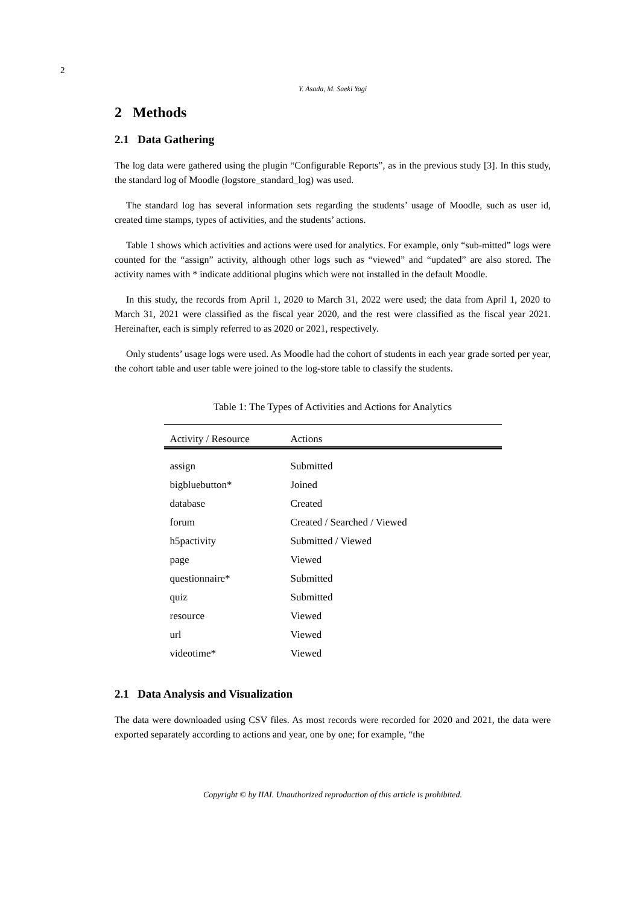2
Y. Asada, M. Saeki Yagi
2 Methods
2.1 Data Gathering
The log data were gathered using the plugin “Configurable Reports”, as in the previous study [3]. In this study, the standard log of Moodle (logstore_standard_log) was used.
The standard log has several information sets regarding the students’ usage of Moodle, such as user id, created time stamps, types of activities, and the students’ actions.
Table 1 shows which activities and actions were used for analytics. For example, only “sub-mitted” logs were counted for the “assign” activity, although other logs such as “viewed” and “updated” are also stored. The activity names with * indicate additional plugins which were not installed in the default Moodle.
In this study, the records from April 1, 2020 to March 31, 2022 were used; the data from April 1, 2020 to March 31, 2021 were classified as the fiscal year 2020, and the rest were classified as the fiscal year 2021. Hereinafter, each is simply referred to as 2020 or 2021, respectively.
Only students’ usage logs were used. As Moodle had the cohort of students in each year grade sorted per year, the cohort table and user table were joined to the log-store table to classify the students.
Table 1: The Types of Activities and Actions for Analytics
| Activity / Resource | Actions |
| --- | --- |
| assign | Submitted |
| bigbluebutton* | Joined |
| database | Created |
| forum | Created / Searched / Viewed |
| h5pactivity | Submitted / Viewed |
| page | Viewed |
| questionnaire* | Submitted |
| quiz | Submitted |
| resource | Viewed |
| url | Viewed |
| videotime* | Viewed |
2.1 Data Analysis and Visualization
The data were downloaded using CSV files. As most records were recorded for 2020 and 2021, the data were exported separately according to actions and year, one by one; for example, “the
Copyright © by IIAI. Unauthorized reproduction of this article is prohibited.